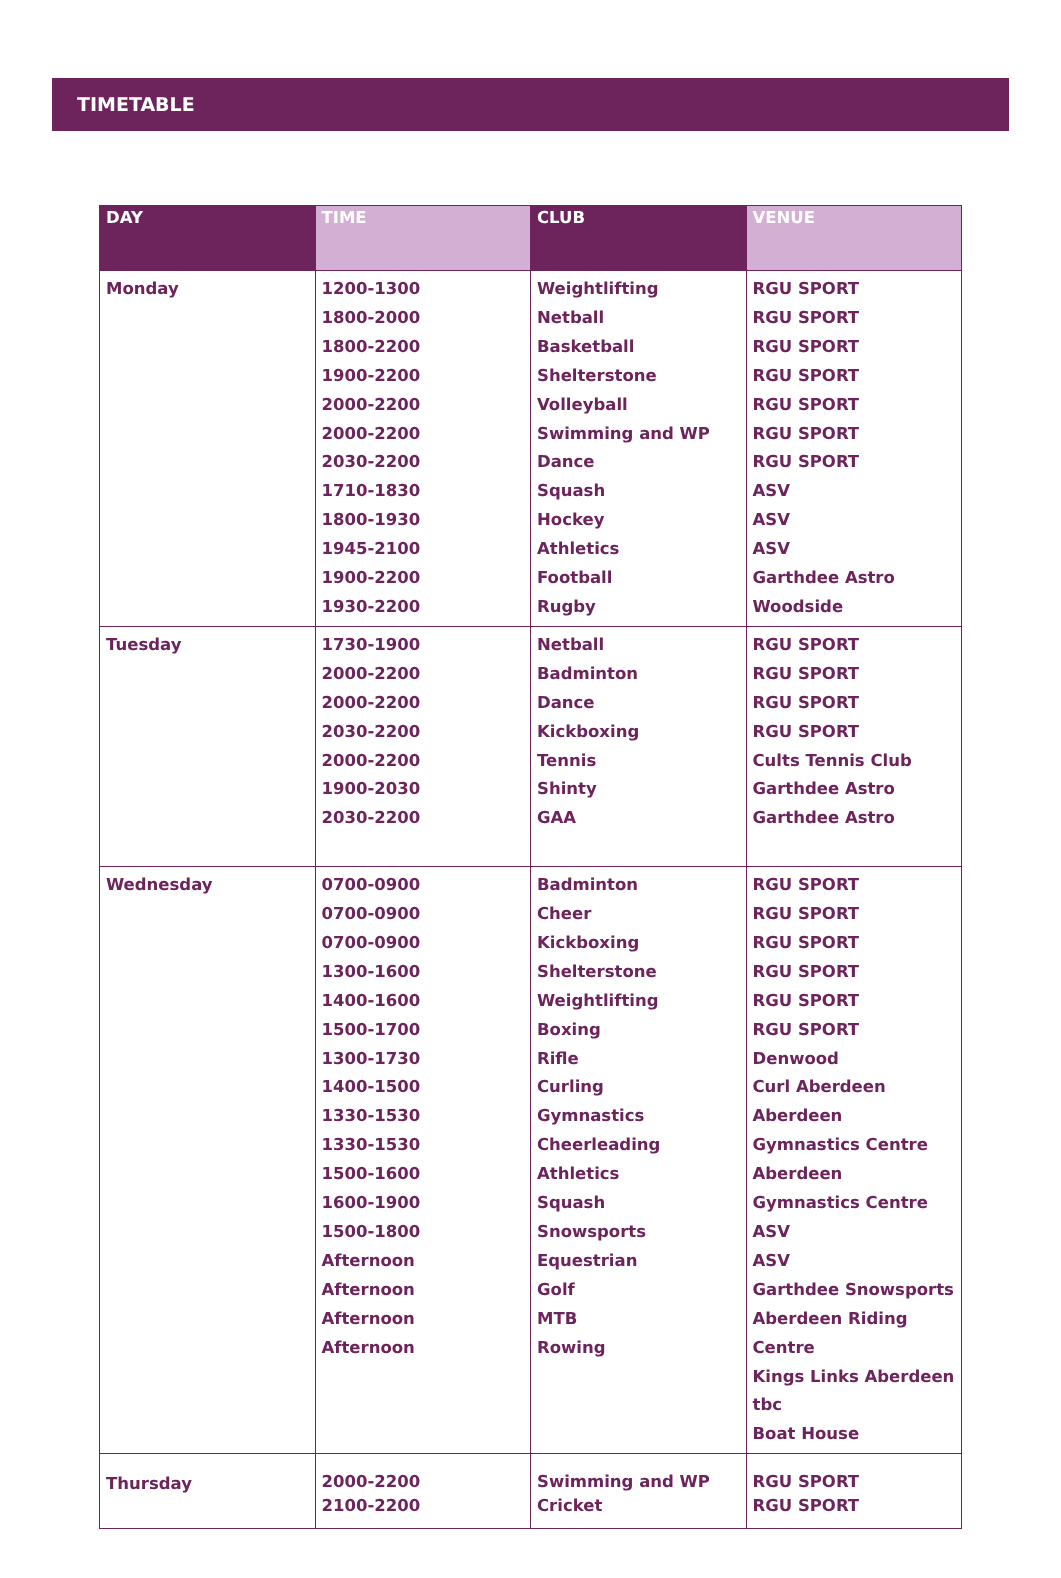TIMETABLE
| DAY | TIME | CLUB | VENUE |
| --- | --- | --- | --- |
| Monday | 1200-1300 1800-2000 1800-2200 1900-2200 2000-2200 2000-2200 2030-2200 1710-1830 1800-1930 1945-2100 1900-2200 1930-2200 | Weightlifting Netball Basketball Shelterstone Volleyball Swimming and WP Dance Squash Hockey Athletics Football Rugby | RGU SPORT RGU SPORT RGU SPORT RGU SPORT RGU SPORT RGU SPORT RGU SPORT ASV ASV ASV Garthdee Astro Woodside |
| Tuesday | 1730-1900 2000-2200 2000-2200 2030-2200 2000-2200 1900-2030 2030-2200 | Netball Badminton Dance Kickboxing Tennis Shinty GAA | RGU SPORT RGU SPORT RGU SPORT RGU SPORT Cults Tennis Club Garthdee Astro Garthdee Astro |
| Wednesday | 0700-0900 0700-0900 0700-0900 1300-1600 1400-1600 1500-1700 1300-1730 1400-1500 1330-1530 1330-1530 1500-1600 1600-1900 1500-1800 Afternoon Afternoon Afternoon Afternoon | Badminton Cheer Kickboxing Shelterstone Weightlifting Boxing Rifle Curling Gymnastics Cheerleading Athletics Squash Snowsports Equestrian Golf MTB Rowing | RGU SPORT RGU SPORT RGU SPORT RGU SPORT RGU SPORT RGU SPORT Denwood Curl Aberdeen Aberdeen Gymnastics Centre Aberdeen Gymnastics Centre ASV ASV Garthdee Snowsports Aberdeen Riding Centre Kings Links Aberdeen tbc Boat House |
| Thursday | 2000-2200 2100-2200 | Swimming and WP Cricket | RGU SPORT RGU SPORT |